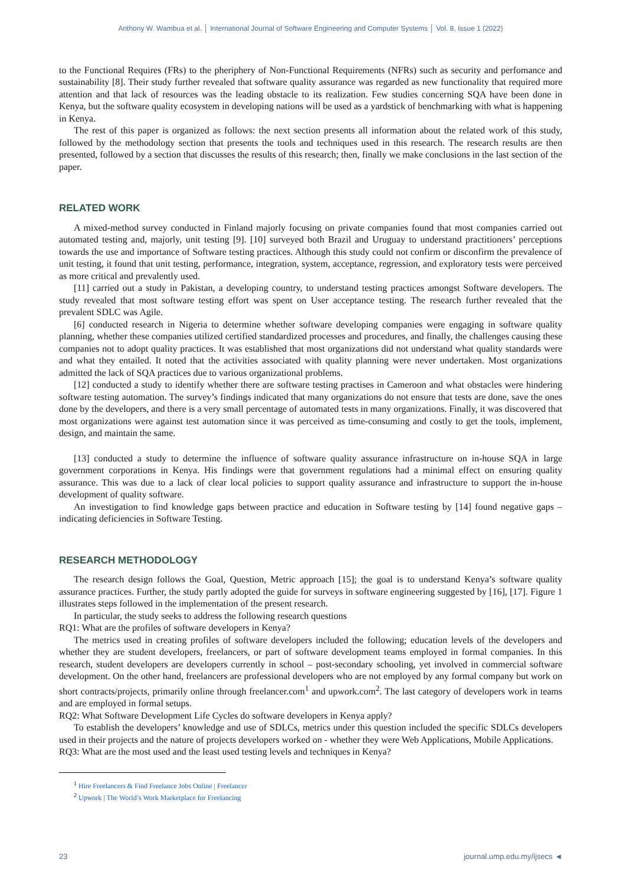Anthony W. Wambua et al. │ International Journal of Software Engineering and Computer Systems │ Vol. 8, Issue 1 (2022)
to the Functional Requires (FRs) to the pheriphery of Non-Functional Requirements (NFRs) such as security and perfomance and sustainability [8]. Their study further revealed that software quality assurance was regarded as new functionality that required more attention and that lack of resources was the leading obstacle to its realization. Few studies concerning SQA have been done in Kenya, but the software quality ecosystem in developing nations will be used as a yardstick of benchmarking with what is happening in Kenya.
The rest of this paper is organized as follows: the next section presents all information about the related work of this study, followed by the methodology section that presents the tools and techniques used in this research. The research results are then presented, followed by a section that discusses the results of this research; then, finally we make conclusions in the last section of the paper.
RELATED WORK
A mixed-method survey conducted in Finland majorly focusing on private companies found that most companies carried out automated testing and, majorly, unit testing [9]. [10] surveyed both Brazil and Uruguay to understand practitioners’ perceptions towards the use and importance of Software testing practices. Although this study could not confirm or disconfirm the prevalence of unit testing, it found that unit testing, performance, integration, system, acceptance, regression, and exploratory tests were perceived as more critical and prevalently used.
[11] carried out a study in Pakistan, a developing country, to understand testing practices amongst Software developers. The study revealed that most software testing effort was spent on User acceptance testing. The research further revealed that the prevalent SDLC was Agile.
[6] conducted research in Nigeria to determine whether software developing companies were engaging in software quality planning, whether these companies utilized certified standardized processes and procedures, and finally, the challenges causing these companies not to adopt quality practices. It was established that most organizations did not understand what quality standards were and what they entailed. It noted that the activities associated with quality planning were never undertaken. Most organizations admitted the lack of SQA practices due to various organizational problems.
[12] conducted a study to identify whether there are software testing practises in Cameroon and what obstacles were hindering software testing automation. The survey’s findings indicated that many organizations do not ensure that tests are done, save the ones done by the developers, and there is a very small percentage of automated tests in many organizations. Finally, it was discovered that most organizations were against test automation since it was perceived as time-consuming and costly to get the tools, implement, design, and maintain the same.
[13] conducted a study to determine the influence of software quality assurance infrastructure on in-house SQA in large government corporations in Kenya. His findings were that government regulations had a minimal effect on ensuring quality assurance. This was due to a lack of clear local policies to support quality assurance and infrastructure to support the in-house development of quality software.
An investigation to find knowledge gaps between practice and education in Software testing by [14] found negative gaps – indicating deficiencies in Software Testing.
RESEARCH METHODOLOGY
The research design follows the Goal, Question, Metric approach [15]; the goal is to understand Kenya’s software quality assurance practices. Further, the study partly adopted the guide for surveys in software engineering suggested by [16], [17]. Figure 1 illustrates steps followed in the implementation of the present research.
In particular, the study seeks to address the following research questions
RQ1: What are the profiles of software developers in Kenya?
The metrics used in creating profiles of software developers included the following; education levels of the developers and whether they are student developers, freelancers, or part of software development teams employed in formal companies. In this research, student developers are developers currently in school – post-secondary schooling, yet involved in commercial software development. On the other hand, freelancers are professional developers who are not employed by any formal company but work on short contracts/projects, primarily online through freelancer.com<sup>1</sup> and upwork.com<sup>2</sup>. The last category of developers work in teams and are employed in formal setups.
RQ2: What Software Development Life Cycles do software developers in Kenya apply?
To establish the developers’ knowledge and use of SDLCs, metrics under this question included the specific SDLCs developers used in their projects and the nature of projects developers worked on - whether they were Web Applications, Mobile Applications.
RQ3: What are the most used and the least used testing levels and techniques in Kenya?
<sup>1</sup> Hire Freelancers & Find Freelance Jobs Online | Freelancer
<sup>2</sup> Upwork | The World’s Work Marketplace for Freelancing
23 journal.ump.edu.my/ijsecs ◄